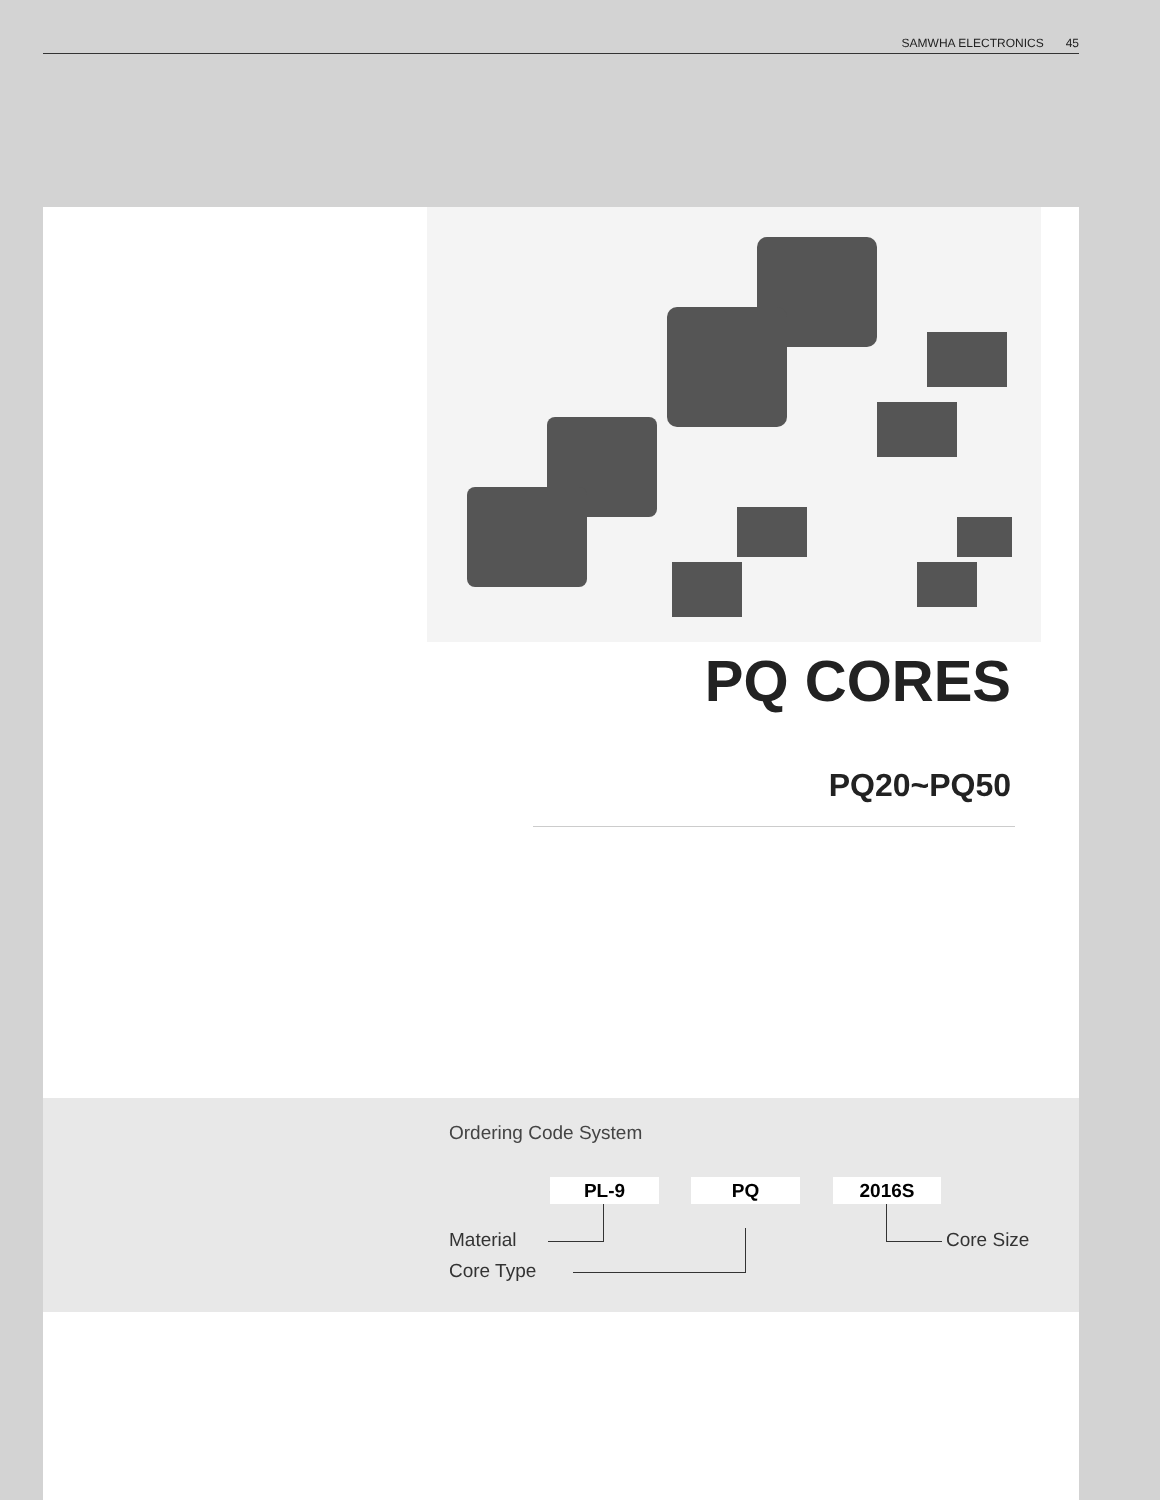SAMWHA ELECTRONICS 45
PQ CORES
PQ20~PQ50
Ordering Code System
PL-9 PQ 2016S
Material
Core Type
Core Size